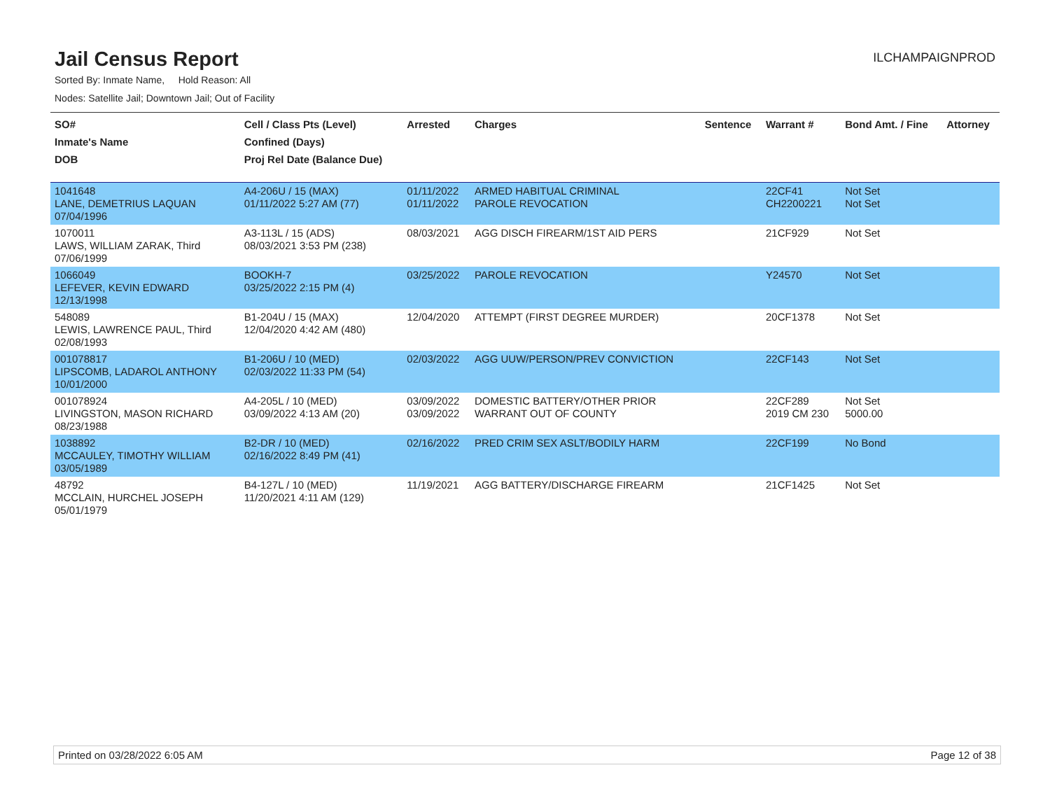Jail Census Report
ILCHAMPAIGNPROD
Sorted By: Inmate Name, Hold Reason: All
Nodes: Satellite Jail; Downtown Jail; Out of Facility
| SO# Inmate's Name DOB | Cell / Class Pts (Level) Confined (Days) Proj Rel Date (Balance Due) | Arrested | Charges | Sentence | Warrant # | Bond Amt. / Fine | Attorney |
| --- | --- | --- | --- | --- | --- | --- | --- |
| 1041648 LANE, DEMETRIUS LAQUAN 07/04/1996 | A4-206U / 15 (MAX) 01/11/2022 5:27 AM (77) | 01/11/2022 01/11/2022 | ARMED HABITUAL CRIMINAL PAROLE REVOCATION | | 22CF41 CH2200221 | Not Set Not Set | |
| 1070011 LAWS, WILLIAM ZARAK, Third 07/06/1999 | A3-113L / 15 (ADS) 08/03/2021 3:53 PM (238) | 08/03/2021 | AGG DISCH FIREARM/1ST AID PERS | | 21CF929 | Not Set | |
| 1066049 LEFEVER, KEVIN EDWARD 12/13/1998 | BOOKH-7 03/25/2022 2:15 PM (4) | 03/25/2022 | PAROLE REVOCATION | | Y24570 | Not Set | |
| 548089 LEWIS, LAWRENCE PAUL, Third 02/08/1993 | B1-204U / 15 (MAX) 12/04/2020 4:42 AM (480) | 12/04/2020 | ATTEMPT (FIRST DEGREE MURDER) | | 20CF1378 | Not Set | |
| 001078817 LIPSCOMB, LADAROL ANTHONY 10/01/2000 | B1-206U / 10 (MED) 02/03/2022 11:33 PM (54) | 02/03/2022 | AGG UUW/PERSON/PREV CONVICTION | | 22CF143 | Not Set | |
| 001078924 LIVINGSTON, MASON RICHARD 08/23/1988 | A4-205L / 10 (MED) 03/09/2022 4:13 AM (20) | 03/09/2022 03/09/2022 | DOMESTIC BATTERY/OTHER PRIOR WARRANT OUT OF COUNTY | | 22CF289 2019 CM 230 | Not Set 5000.00 | |
| 1038892 MCCAULEY, TIMOTHY WILLIAM 03/05/1989 | B2-DR / 10 (MED) 02/16/2022 8:49 PM (41) | 02/16/2022 | PRED CRIM SEX ASLT/BODILY HARM | | 22CF199 | No Bond | |
| 48792 MCCLAIN, HURCHEL JOSEPH 05/01/1979 | B4-127L / 10 (MED) 11/20/2021 4:11 AM (129) | 11/19/2021 | AGG BATTERY/DISCHARGE FIREARM | | 21CF1425 | Not Set | |
Printed on 03/28/2022 6:05 AM Page 12 of 38